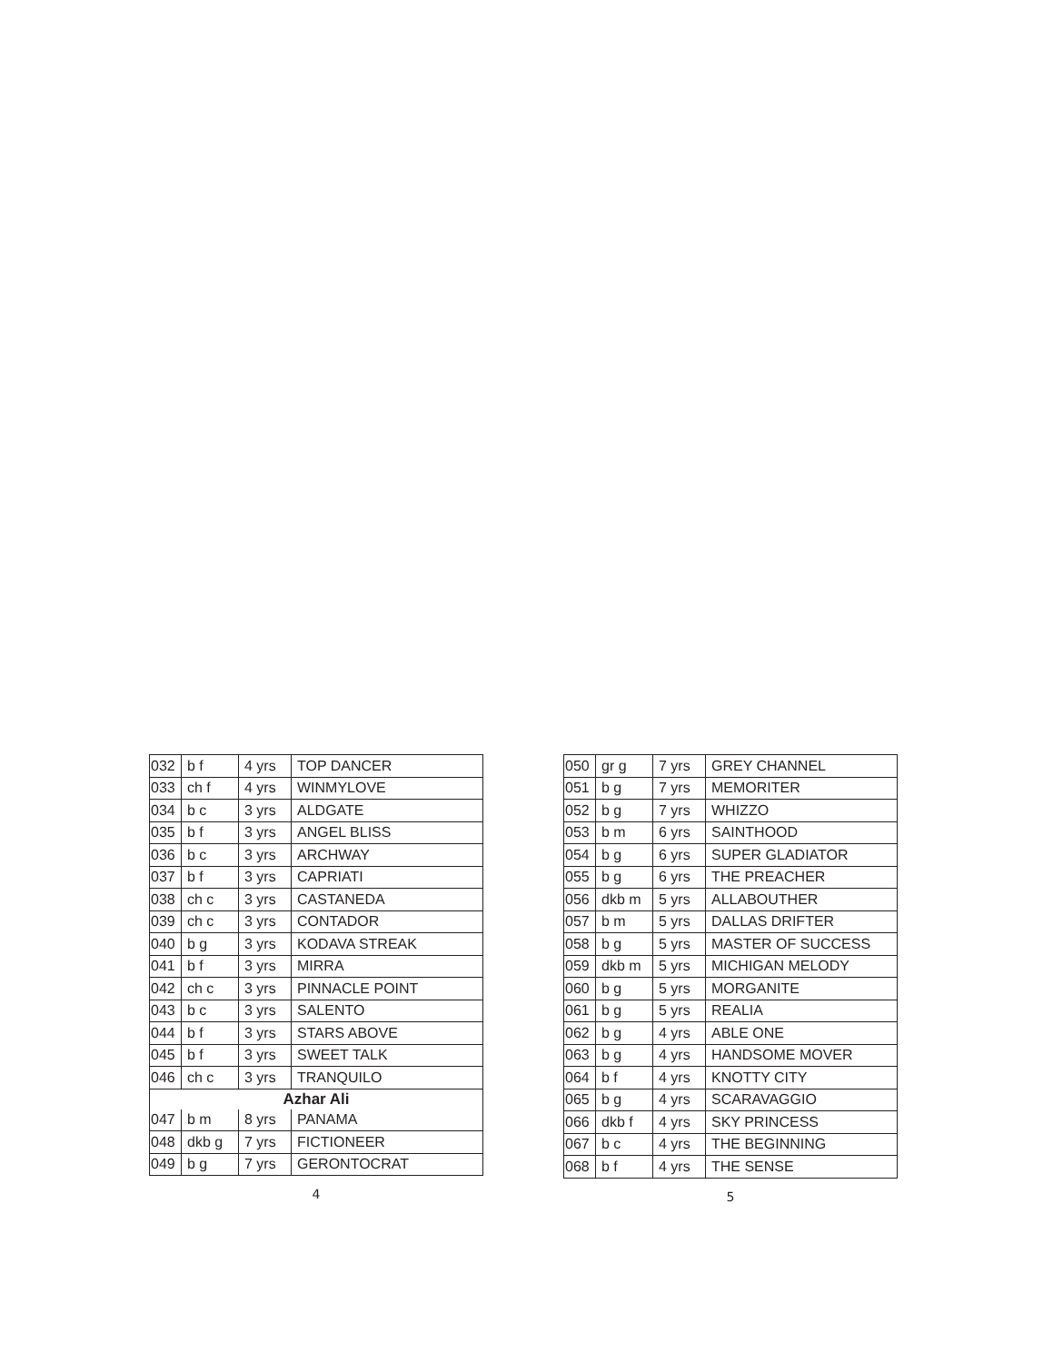| 032 | b f | 4 yrs | TOP DANCER |
| 033 | ch f | 4 yrs | WINMYLOVE |
| 034 | b c | 3 yrs | ALDGATE |
| 035 | b f | 3 yrs | ANGEL BLISS |
| 036 | b c | 3 yrs | ARCHWAY |
| 037 | b f | 3 yrs | CAPRIATI |
| 038 | ch c | 3 yrs | CASTANEDA |
| 039 | ch c | 3 yrs | CONTADOR |
| 040 | b g | 3 yrs | KODAVA STREAK |
| 041 | b f | 3 yrs | MIRRA |
| 042 | ch c | 3 yrs | PINNACLE POINT |
| 043 | b c | 3 yrs | SALENTO |
| 044 | b f | 3 yrs | STARS ABOVE |
| 045 | b f | 3 yrs | SWEET TALK |
| 046 | ch c | 3 yrs | TRANQUILO |
| Azhar Ali | | | |
| 047 | b m | 8 yrs | PANAMA |
| 048 | dkb g | 7 yrs | FICTIONEER |
| 049 | b g | 7 yrs | GERONTOCRAT |
4
| 050 | gr g | 7 yrs | GREY CHANNEL |
| 051 | b g | 7 yrs | MEMORITER |
| 052 | b g | 7 yrs | WHIZZO |
| 053 | b m | 6 yrs | SAINTHOOD |
| 054 | b g | 6 yrs | SUPER GLADIATOR |
| 055 | b g | 6 yrs | THE PREACHER |
| 056 | dkb m | 5 yrs | ALLABOUTHER |
| 057 | b m | 5 yrs | DALLAS DRIFTER |
| 058 | b g | 5 yrs | MASTER OF SUCCESS |
| 059 | dkb m | 5 yrs | MICHIGAN MELODY |
| 060 | b g | 5 yrs | MORGANITE |
| 061 | b g | 5 yrs | REALIA |
| 062 | b g | 4 yrs | ABLE ONE |
| 063 | b g | 4 yrs | HANDSOME MOVER |
| 064 | b f | 4 yrs | KNOTTY CITY |
| 065 | b g | 4 yrs | SCARAVAGGIO |
| 066 | dkb f | 4 yrs | SKY PRINCESS |
| 067 | b c | 4 yrs | THE BEGINNING |
| 068 | b f | 4 yrs | THE SENSE |
5